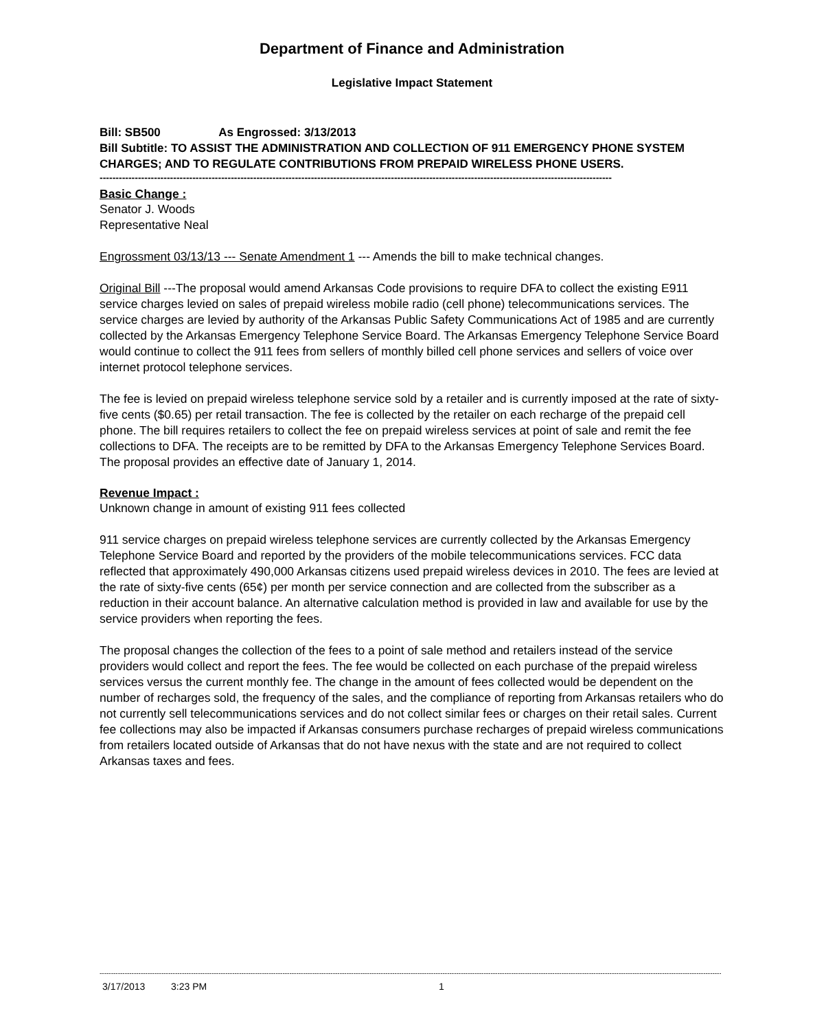Department of Finance and Administration
Legislative Impact Statement
Bill: SB500 As Engrossed: 3/13/2013
Bill Subtitle: TO ASSIST THE ADMINISTRATION AND COLLECTION OF 911 EMERGENCY PHONE SYSTEM CHARGES; AND TO REGULATE CONTRIBUTIONS FROM PREPAID WIRELESS PHONE USERS.
----------------------------------------------------------------------------------------------------------------------------------------------------------------
Basic Change :
Senator J. Woods
Representative Neal
Engrossment 03/13/13 --- Senate Amendment 1 --- Amends the bill to make technical changes.
Original Bill ---The proposal would amend Arkansas Code provisions to require DFA to collect the existing E911 service charges levied on sales of prepaid wireless mobile radio (cell phone) telecommunications services. The service charges are levied by authority of the Arkansas Public Safety Communications Act of 1985 and are currently collected by the Arkansas Emergency Telephone Service Board. The Arkansas Emergency Telephone Service Board would continue to collect the 911 fees from sellers of monthly billed cell phone services and sellers of voice over internet protocol telephone services.
The fee is levied on prepaid wireless telephone service sold by a retailer and is currently imposed at the rate of sixty-five cents ($0.65) per retail transaction. The fee is collected by the retailer on each recharge of the prepaid cell phone. The bill requires retailers to collect the fee on prepaid wireless services at point of sale and remit the fee collections to DFA. The receipts are to be remitted by DFA to the Arkansas Emergency Telephone Services Board. The proposal provides an effective date of January 1, 2014.
Revenue Impact :
Unknown change in amount of existing 911 fees collected
911 service charges on prepaid wireless telephone services are currently collected by the Arkansas Emergency Telephone Service Board and reported by the providers of the mobile telecommunications services. FCC data reflected that approximately 490,000 Arkansas citizens used prepaid wireless devices in 2010. The fees are levied at the rate of sixty-five cents (65¢) per month per service connection and are collected from the subscriber as a reduction in their account balance. An alternative calculation method is provided in law and available for use by the service providers when reporting the fees.
The proposal changes the collection of the fees to a point of sale method and retailers instead of the service providers would collect and report the fees. The fee would be collected on each purchase of the prepaid wireless services versus the current monthly fee. The change in the amount of fees collected would be dependent on the number of recharges sold, the frequency of the sales, and the compliance of reporting from Arkansas retailers who do not currently sell telecommunications services and do not collect similar fees or charges on their retail sales. Current fee collections may also be impacted if Arkansas consumers purchase recharges of prepaid wireless communications from retailers located outside of Arkansas that do not have nexus with the state and are not required to collect Arkansas taxes and fees.
------------------------------------------------------------------------------------------------------------------------------------------------------------------------------------------------------------------------------------------------------------------------------------------
3/17/2013 3:23 PM 1